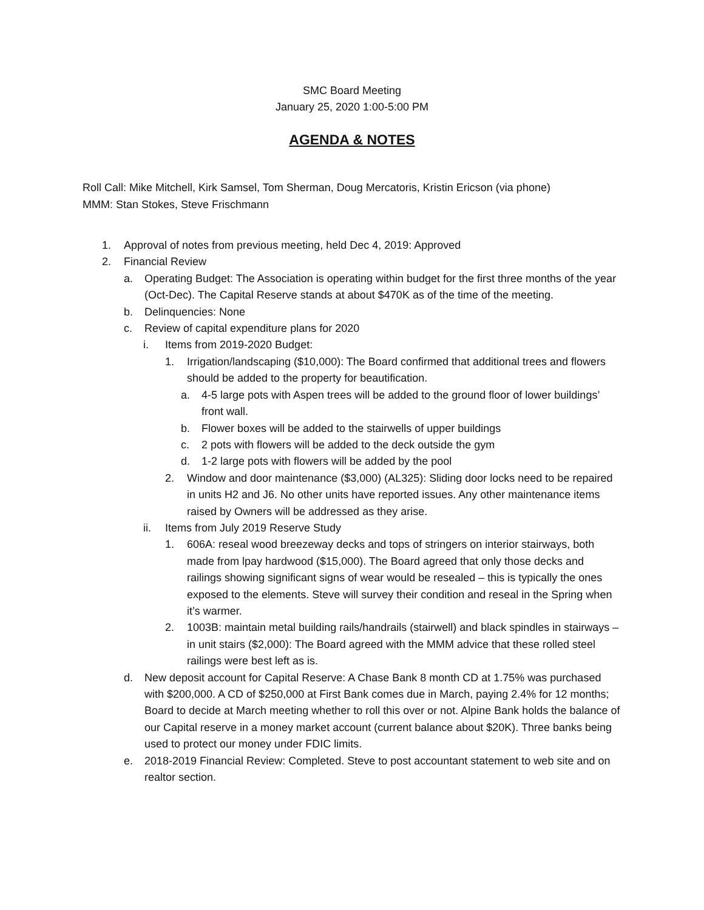SMC Board Meeting
January 25, 2020 1:00-5:00 PM
AGENDA & NOTES
Roll Call: Mike Mitchell, Kirk Samsel, Tom Sherman, Doug Mercatoris, Kristin Ericson (via phone)
MMM: Stan Stokes, Steve Frischmann
1. Approval of notes from previous meeting, held Dec 4, 2019: Approved
2. Financial Review
a. Operating Budget: The Association is operating within budget for the first three months of the year (Oct-Dec). The Capital Reserve stands at about $470K as of the time of the meeting.
b. Delinquencies: None
c. Review of capital expenditure plans for 2020
i. Items from 2019-2020 Budget:
1. Irrigation/landscaping ($10,000): The Board confirmed that additional trees and flowers should be added to the property for beautification.
a. 4-5 large pots with Aspen trees will be added to the ground floor of lower buildings’ front wall.
b. Flower boxes will be added to the stairwells of upper buildings
c. 2 pots with flowers will be added to the deck outside the gym
d. 1-2 large pots with flowers will be added by the pool
2. Window and door maintenance ($3,000) (AL325): Sliding door locks need to be repaired in units H2 and J6. No other units have reported issues. Any other maintenance items raised by Owners will be addressed as they arise.
ii. Items from July 2019 Reserve Study
1. 606A: reseal wood breezeway decks and tops of stringers on interior stairways, both made from lpay hardwood ($15,000). The Board agreed that only those decks and railings showing significant signs of wear would be resealed – this is typically the ones exposed to the elements. Steve will survey their condition and reseal in the Spring when it’s warmer.
2. 1003B: maintain metal building rails/handrails (stairwell) and black spindles in stairways – in unit stairs ($2,000): The Board agreed with the MMM advice that these rolled steel railings were best left as is.
d. New deposit account for Capital Reserve: A Chase Bank 8 month CD at 1.75% was purchased with $200,000. A CD of $250,000 at First Bank comes due in March, paying 2.4% for 12 months; Board to decide at March meeting whether to roll this over or not. Alpine Bank holds the balance of our Capital reserve in a money market account (current balance about $20K). Three banks being used to protect our money under FDIC limits.
e. 2018-2019 Financial Review: Completed. Steve to post accountant statement to web site and on realtor section.